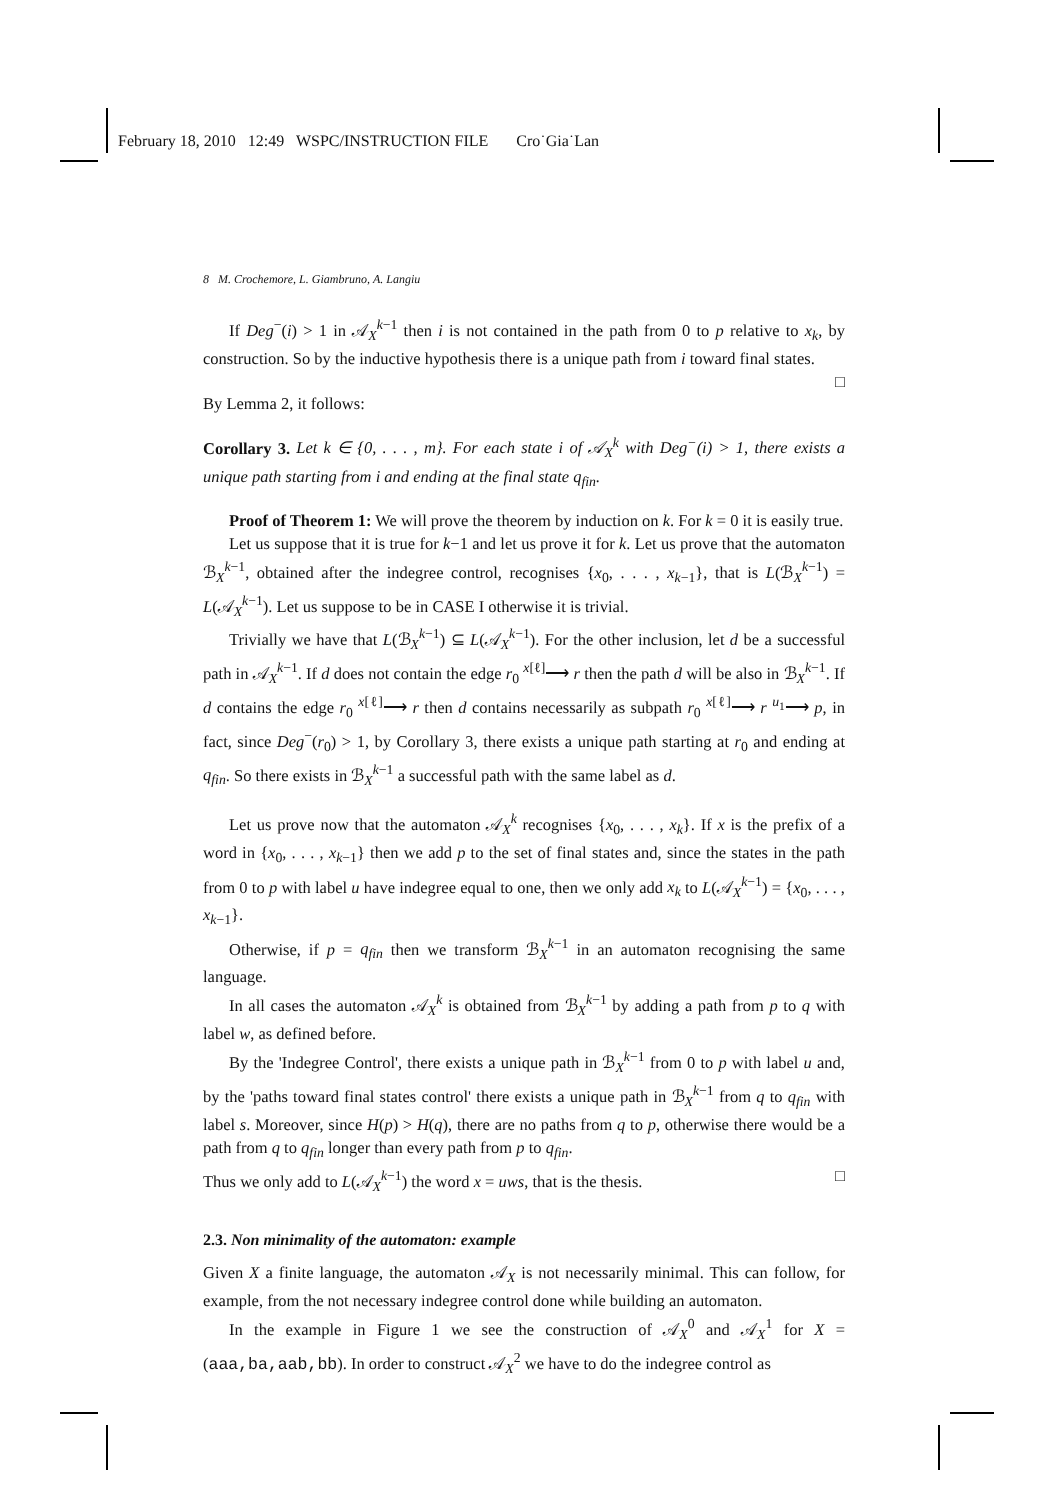February 18, 2010 12:49 WSPC/INSTRUCTION FILE Cro˙Gia˙Lan
8 M. Crochemore, L. Giambruno, A. Langiu
If Deg<sup>−</sup>(i) > 1 in 𝒜<sub>X</sub><sup>k−1</sup> then i is not contained in the path from 0 to p relative to x<sub>k</sub>, by construction. So by the inductive hypothesis there is a unique path from i toward final states. □
By Lemma 2, it follows:
Corollary 3. Let k ∈ {0, . . . , m}. For each state i of 𝒜<sub>X</sub><sup>k</sup> with Deg<sup>−</sup>(i) > 1, there exists a unique path starting from i and ending at the final state q<sub>fin</sub>.
Proof of Theorem 1: We will prove the theorem by induction on k. For k = 0 it is easily true.
Let us suppose that it is true for k−1 and let us prove it for k. Let us prove that the automaton ℬ<sub>X</sub><sup>k−1</sup>, obtained after the indegree control, recognises {x<sub>0</sub>, . . . , x<sub>k−1</sub>}, that is L(ℬ<sub>X</sub><sup>k−1</sup>) = L(𝒜<sub>X</sub><sup>k−1</sup>). Let us suppose to be in CASE I otherwise it is trivial.
Trivially we have that L(ℬ<sub>X</sub><sup>k−1</sup>) ⊆ L(𝒜<sub>X</sub><sup>k−1</sup>). For the other inclusion, let d be a successful path in 𝒜<sub>X</sub><sup>k−1</sup>. If d does not contain the edge r<sub>0</sub> <sup>x[ℓ]</sup>⟶ r then the path d will be also in ℬ<sub>X</sub><sup>k−1</sup>. If d contains the edge r<sub>0</sub> <sup>x[ℓ]</sup>⟶ r then d contains necessarily as subpath r<sub>0</sub> <sup>x[ℓ]</sup>⟶ r <sup>u<sub>1</sub></sup>⟶ p, in fact, since Deg<sup>−</sup>(r<sub>0</sub>) > 1, by Corollary 3, there exists a unique path starting at r<sub>0</sub> and ending at q<sub>fin</sub>. So there exists in ℬ<sub>X</sub><sup>k−1</sup> a successful path with the same label as d.
Let us prove now that the automaton 𝒜<sub>X</sub><sup>k</sup> recognises {x<sub>0</sub>, . . . , x<sub>k</sub>}. If x is the prefix of a word in {x<sub>0</sub>, . . . , x<sub>k−1</sub>} then we add p to the set of final states and, since the states in the path from 0 to p with label u have indegree equal to one, then we only add x<sub>k</sub> to L(𝒜<sub>X</sub><sup>k−1</sup>) = {x<sub>0</sub>, . . . , x<sub>k−1</sub>}.
Otherwise, if p = q<sub>fin</sub> then we transform ℬ<sub>X</sub><sup>k−1</sup> in an automaton recognising the same language.
In all cases the automaton 𝒜<sub>X</sub><sup>k</sup> is obtained from ℬ<sub>X</sub><sup>k−1</sup> by adding a path from p to q with label w, as defined before.
By the 'Indegree Control', there exists a unique path in ℬ<sub>X</sub><sup>k−1</sup> from 0 to p with label u and, by the 'paths toward final states control' there exists a unique path in ℬ<sub>X</sub><sup>k−1</sup> from q to q<sub>fin</sub> with label s. Moreover, since H(p) > H(q), there are no paths from q to p, otherwise there would be a path from q to q<sub>fin</sub> longer than every path from p to q<sub>fin</sub>.
Thus we only add to L(𝒜<sub>X</sub><sup>k−1</sup>) the word x = uws, that is the thesis. □
2.3. Non minimality of the automaton: example
Given X a finite language, the automaton 𝒜<sub>X</sub> is not necessarily minimal. This can follow, for example, from the not necessary indegree control done while building an automaton.
In the example in Figure 1 we see the construction of 𝒜<sub>X</sub><sup>0</sup> and 𝒜<sub>X</sub><sup>1</sup> for X = (aaa,ba,aab,bb). In order to construct 𝒜<sub>X</sub><sup>2</sup> we have to do the indegree control as